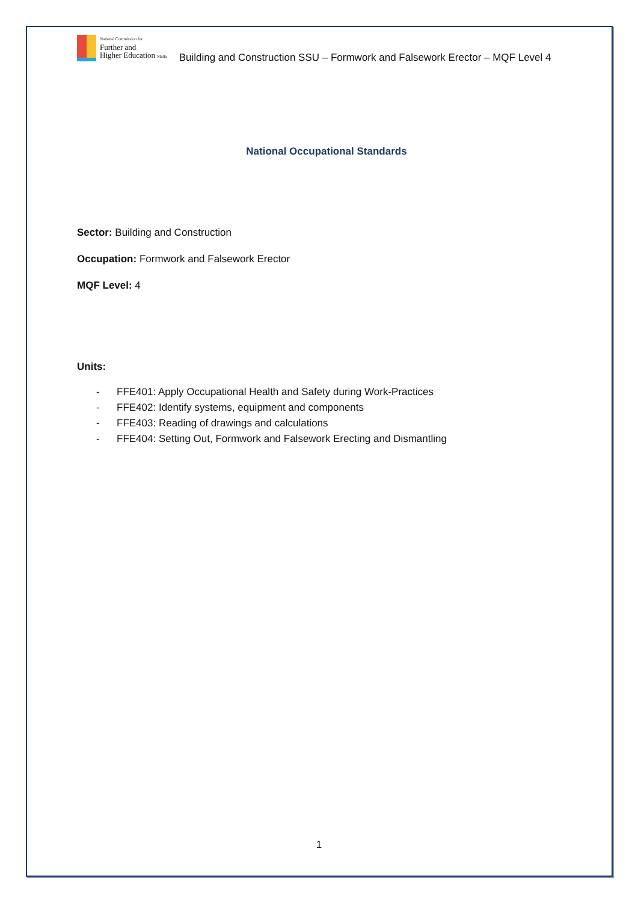National Commission for
Further and
Higher Education Malta
Building and Construction SSU – Formwork and Falsework Erector – MQF Level 4
National Occupational Standards
Sector: Building and Construction
Occupation: Formwork and Falsework Erector
MQF Level: 4
Units:
- FFE401: Apply Occupational Health and Safety during Work-Practices
- FFE402: Identify systems, equipment and components
- FFE403: Reading of drawings and calculations
- FFE404: Setting Out, Formwork and Falsework Erecting and Dismantling
1